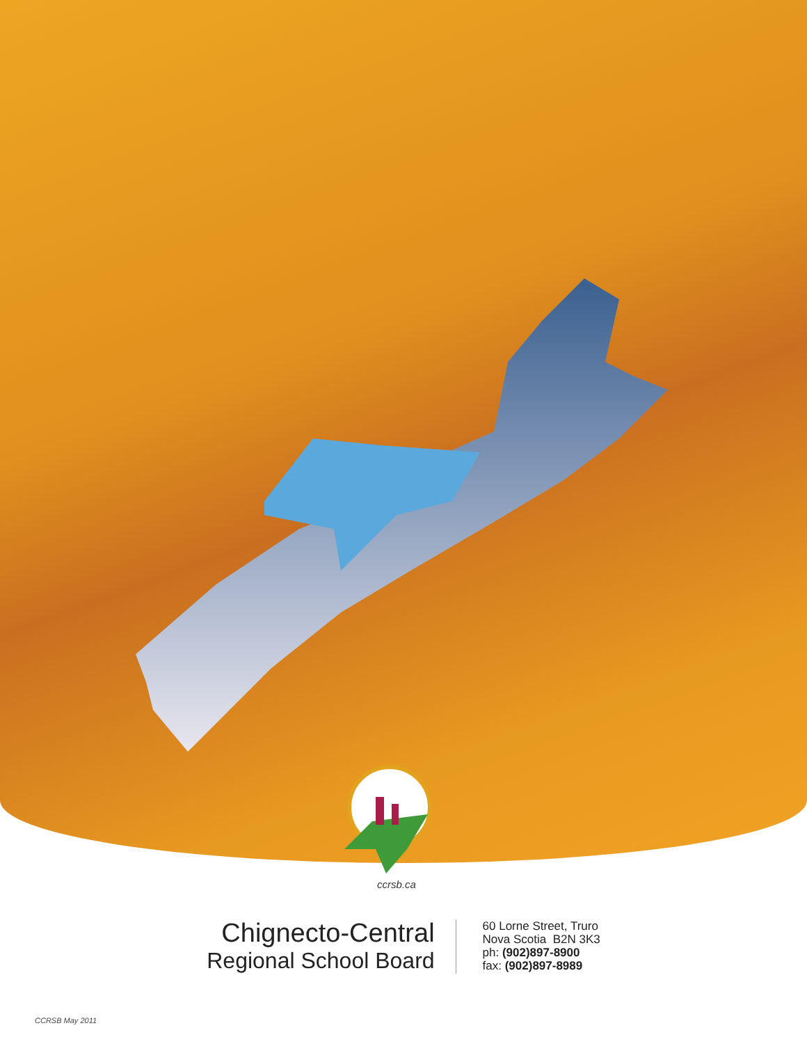ccrsb.ca
Chignecto-Central
Regional School Board
60 Lorne Street, Truro
Nova Scotia B2N 3K3
ph: (902)897-8900
fax: (902)897-8989
CCRSB May 2011